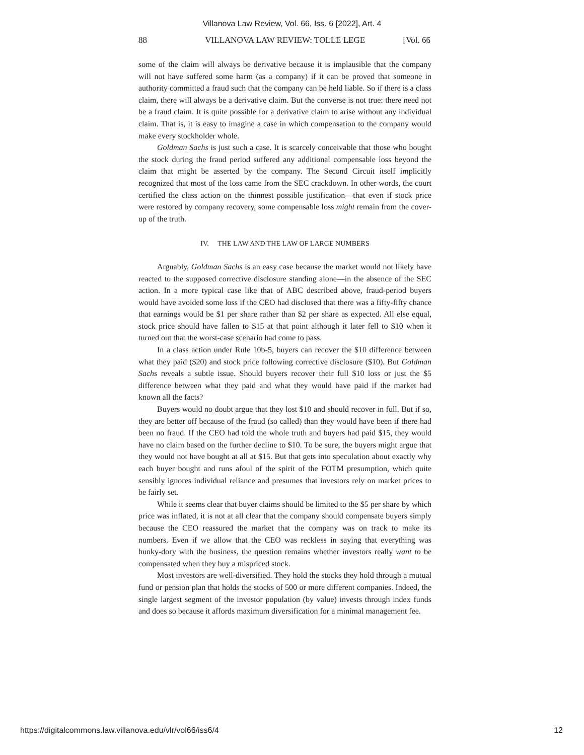Villanova Law Review, Vol. 66, Iss. 6 [2022], Art. 4
88 VILLANOVA LAW REVIEW: TOLLE LEGE [Vol. 66
some of the claim will always be derivative because it is implausible that the company will not have suffered some harm (as a company) if it can be proved that someone in authority committed a fraud such that the company can be held liable. So if there is a class claim, there will always be a derivative claim. But the converse is not true: there need not be a fraud claim. It is quite possible for a derivative claim to arise without any individual claim. That is, it is easy to imagine a case in which compensation to the company would make every stockholder whole.
Goldman Sachs is just such a case. It is scarcely conceivable that those who bought the stock during the fraud period suffered any additional compensable loss beyond the claim that might be asserted by the company. The Second Circuit itself implicitly recognized that most of the loss came from the SEC crackdown. In other words, the court certified the class action on the thinnest possible justification—that even if stock price were restored by company recovery, some compensable loss might remain from the cover-up of the truth.
IV. THE LAW AND THE LAW OF LARGE NUMBERS
Arguably, Goldman Sachs is an easy case because the market would not likely have reacted to the supposed corrective disclosure standing alone—in the absence of the SEC action. In a more typical case like that of ABC described above, fraud-period buyers would have avoided some loss if the CEO had disclosed that there was a fifty-fifty chance that earnings would be $1 per share rather than $2 per share as expected. All else equal, stock price should have fallen to $15 at that point although it later fell to $10 when it turned out that the worst-case scenario had come to pass.
In a class action under Rule 10b-5, buyers can recover the $10 difference between what they paid ($20) and stock price following corrective disclosure ($10). But Goldman Sachs reveals a subtle issue. Should buyers recover their full $10 loss or just the $5 difference between what they paid and what they would have paid if the market had known all the facts?
Buyers would no doubt argue that they lost $10 and should recover in full. But if so, they are better off because of the fraud (so called) than they would have been if there had been no fraud. If the CEO had told the whole truth and buyers had paid $15, they would have no claim based on the further decline to $10. To be sure, the buyers might argue that they would not have bought at all at $15. But that gets into speculation about exactly why each buyer bought and runs afoul of the spirit of the FOTM presumption, which quite sensibly ignores individual reliance and presumes that investors rely on market prices to be fairly set.
While it seems clear that buyer claims should be limited to the $5 per share by which price was inflated, it is not at all clear that the company should compensate buyers simply because the CEO reassured the market that the company was on track to make its numbers. Even if we allow that the CEO was reckless in saying that everything was hunky-dory with the business, the question remains whether investors really want to be compensated when they buy a mispriced stock.
Most investors are well-diversified. They hold the stocks they hold through a mutual fund or pension plan that holds the stocks of 500 or more different companies. Indeed, the single largest segment of the investor population (by value) invests through index funds and does so because it affords maximum diversification for a minimal management fee.
https://digitalcommons.law.villanova.edu/vlr/vol66/iss6/4 12